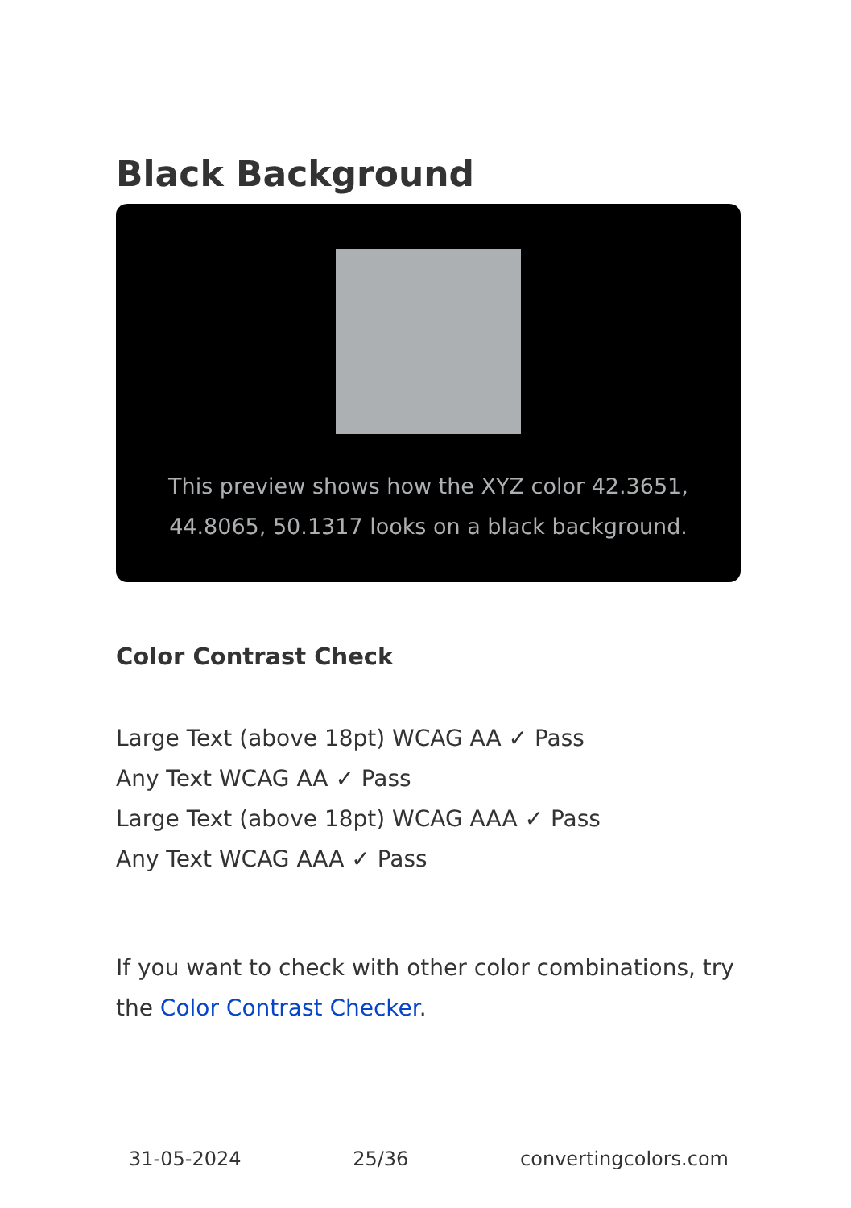Black Background
This preview shows how the XYZ color 42.3651, 44.8065, 50.1317 looks on a black background.
Color Contrast Check
Large Text (above 18pt) WCAG AA ✓ Pass
Any Text WCAG AA ✓ Pass
Large Text (above 18pt) WCAG AAA ✓ Pass
Any Text WCAG AAA ✓ Pass
If you want to check with other color combinations, try the Color Contrast Checker.
31-05-2024 25/36 convertingcolors.com